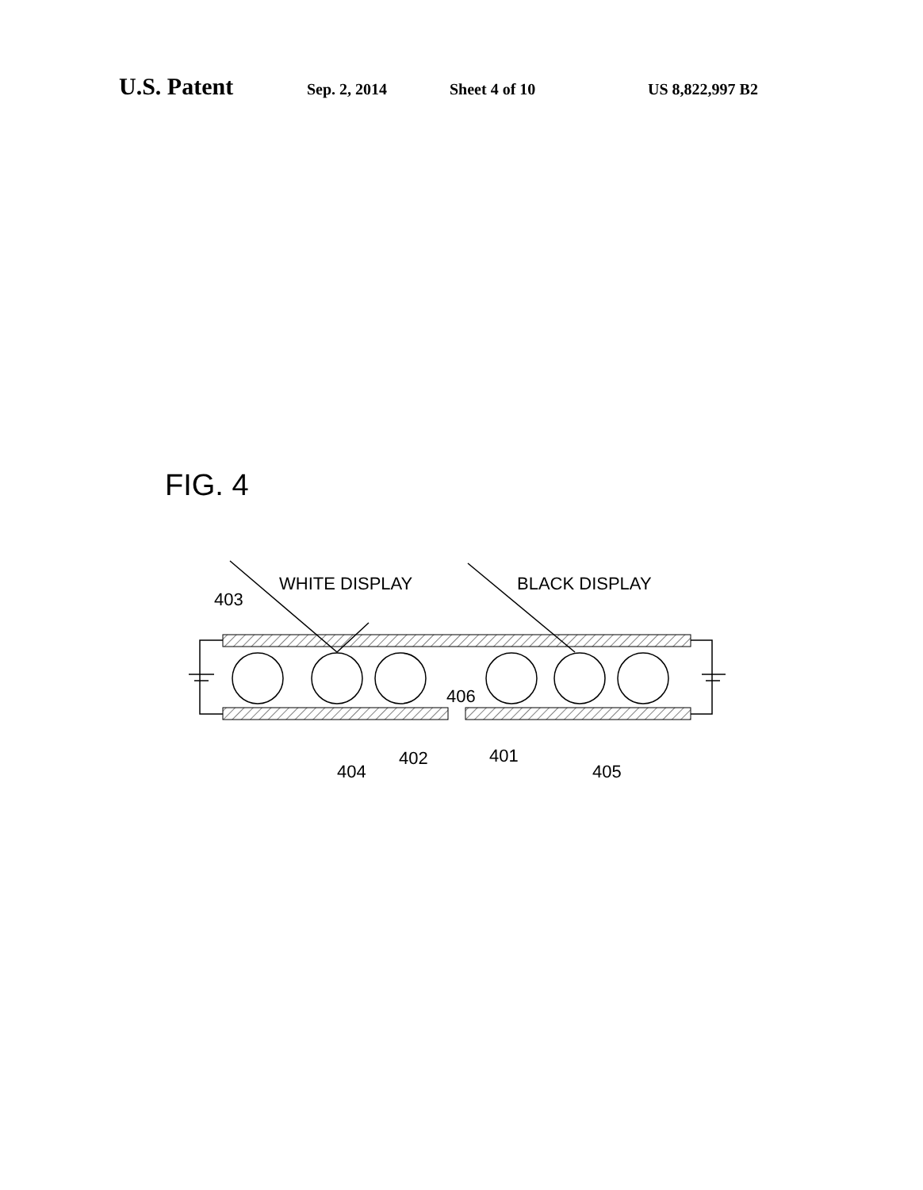U.S. Patent Sep. 2, 2014 Sheet 4 of 10 US 8,822,997 B2
FIG. 4
WHITE DISPLAY
BLACK DISPLAY
403
406
404
402
401
405